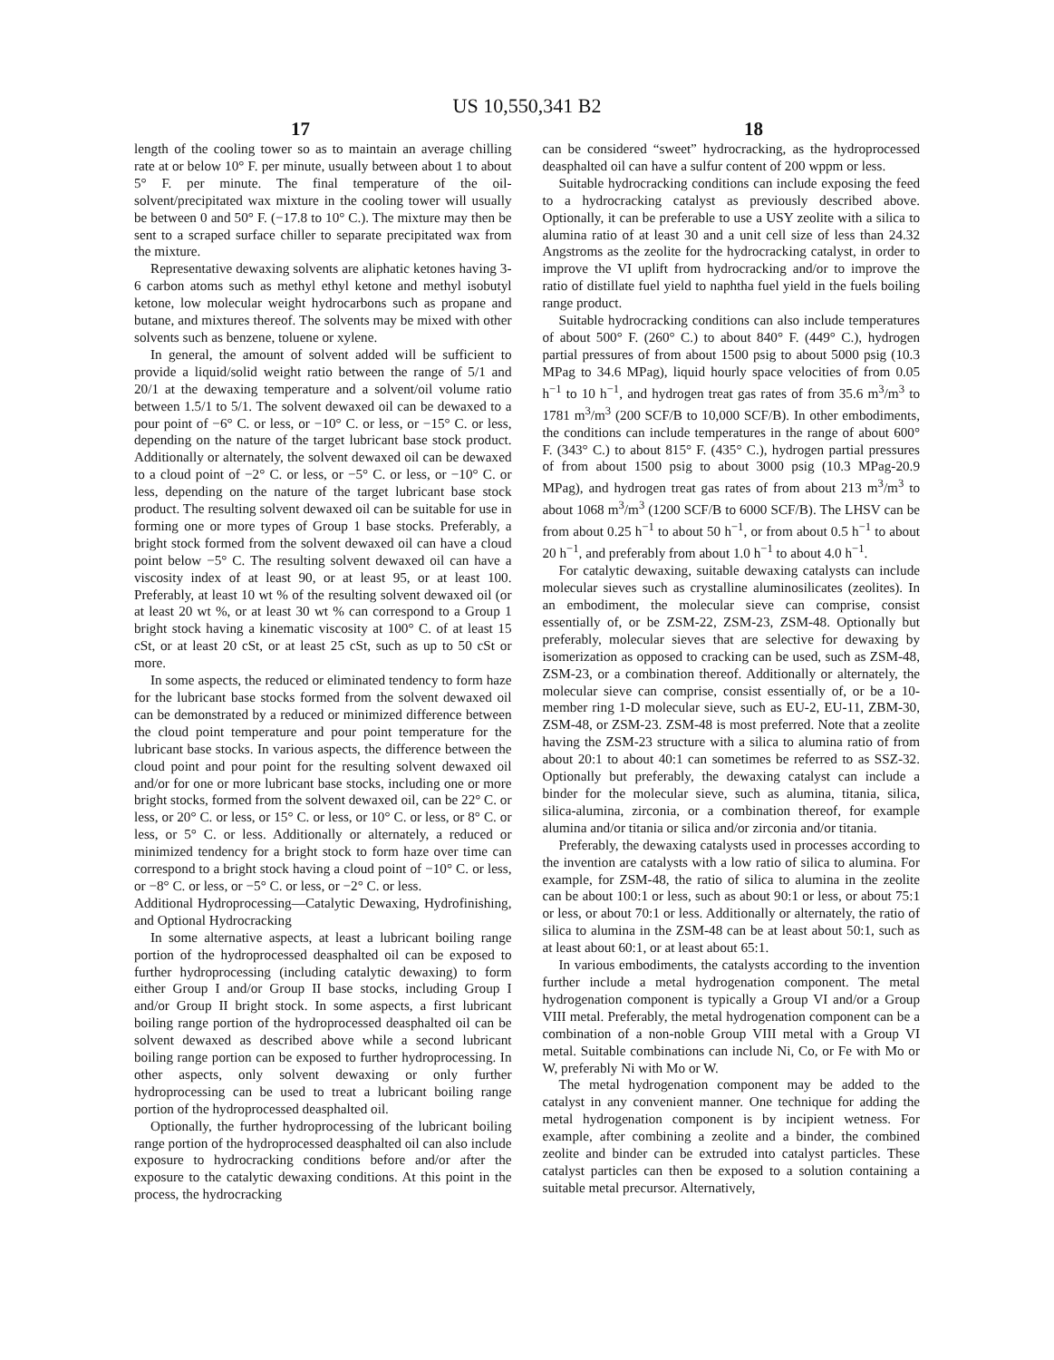US 10,550,341 B2
17 18
length of the cooling tower so as to maintain an average chilling rate at or below 10° F. per minute, usually between about 1 to about 5° F. per minute. The final temperature of the oil-solvent/precipitated wax mixture in the cooling tower will usually be between 0 and 50° F. (−17.8 to 10° C.). The mixture may then be sent to a scraped surface chiller to separate precipitated wax from the mixture.
Representative dewaxing solvents are aliphatic ketones having 3-6 carbon atoms such as methyl ethyl ketone and methyl isobutyl ketone, low molecular weight hydrocarbons such as propane and butane, and mixtures thereof. The solvents may be mixed with other solvents such as benzene, toluene or xylene.
In general, the amount of solvent added will be sufficient to provide a liquid/solid weight ratio between the range of 5/1 and 20/1 at the dewaxing temperature and a solvent/oil volume ratio between 1.5/1 to 5/1. The solvent dewaxed oil can be dewaxed to a pour point of −6° C. or less, or −10° C. or less, or −15° C. or less, depending on the nature of the target lubricant base stock product. Additionally or alternately, the solvent dewaxed oil can be dewaxed to a cloud point of −2° C. or less, or −5° C. or less, or −10° C. or less, depending on the nature of the target lubricant base stock product. The resulting solvent dewaxed oil can be suitable for use in forming one or more types of Group 1 base stocks. Preferably, a bright stock formed from the solvent dewaxed oil can have a cloud point below −5° C. The resulting solvent dewaxed oil can have a viscosity index of at least 90, or at least 95, or at least 100. Preferably, at least 10 wt % of the resulting solvent dewaxed oil (or at least 20 wt %, or at least 30 wt % can correspond to a Group 1 bright stock having a kinematic viscosity at 100° C. of at least 15 cSt, or at least 20 cSt, or at least 25 cSt, such as up to 50 cSt or more.
In some aspects, the reduced or eliminated tendency to form haze for the lubricant base stocks formed from the solvent dewaxed oil can be demonstrated by a reduced or minimized difference between the cloud point temperature and pour point temperature for the lubricant base stocks. In various aspects, the difference between the cloud point and pour point for the resulting solvent dewaxed oil and/or for one or more lubricant base stocks, including one or more bright stocks, formed from the solvent dewaxed oil, can be 22° C. or less, or 20° C. or less, or 15° C. or less, or 10° C. or less, or 8° C. or less, or 5° C. or less. Additionally or alternately, a reduced or minimized tendency for a bright stock to form haze over time can correspond to a bright stock having a cloud point of −10° C. or less, or −8° C. or less, or −5° C. or less, or −2° C. or less.
Additional Hydroprocessing—Catalytic Dewaxing, Hydrofinishing, and Optional Hydrocracking
In some alternative aspects, at least a lubricant boiling range portion of the hydroprocessed deasphalted oil can be exposed to further hydroprocessing (including catalytic dewaxing) to form either Group I and/or Group II base stocks, including Group I and/or Group II bright stock. In some aspects, a first lubricant boiling range portion of the hydroprocessed deasphalted oil can be solvent dewaxed as described above while a second lubricant boiling range portion can be exposed to further hydroprocessing. In other aspects, only solvent dewaxing or only further hydroprocessing can be used to treat a lubricant boiling range portion of the hydroprocessed deasphalted oil.
Optionally, the further hydroprocessing of the lubricant boiling range portion of the hydroprocessed deasphalted oil can also include exposure to hydrocracking conditions before and/or after the exposure to the catalytic dewaxing conditions. At this point in the process, the hydrocracking
can be considered “sweet” hydrocracking, as the hydroprocessed deasphalted oil can have a sulfur content of 200 wppm or less.
Suitable hydrocracking conditions can include exposing the feed to a hydrocracking catalyst as previously described above. Optionally, it can be preferable to use a USY zeolite with a silica to alumina ratio of at least 30 and a unit cell size of less than 24.32 Angstroms as the zeolite for the hydrocracking catalyst, in order to improve the VI uplift from hydrocracking and/or to improve the ratio of distillate fuel yield to naphtha fuel yield in the fuels boiling range product.
Suitable hydrocracking conditions can also include temperatures of about 500° F. (260° C.) to about 840° F. (449° C.), hydrogen partial pressures of from about 1500 psig to about 5000 psig (10.3 MPag to 34.6 MPag), liquid hourly space velocities of from 0.05 h<sup>−1</sup> to 10 h<sup>−1</sup>, and hydrogen treat gas rates of from 35.6 m<sup>3</sup>/m<sup>3</sup> to 1781 m<sup>3</sup>/m<sup>3</sup> (200 SCF/B to 10,000 SCF/B). In other embodiments, the conditions can include temperatures in the range of about 600° F. (343° C.) to about 815° F. (435° C.), hydrogen partial pressures of from about 1500 psig to about 3000 psig (10.3 MPag-20.9 MPag), and hydrogen treat gas rates of from about 213 m<sup>3</sup>/m<sup>3</sup> to about 1068 m<sup>3</sup>/m<sup>3</sup> (1200 SCF/B to 6000 SCF/B). The LHSV can be from about 0.25 h<sup>−1</sup> to about 50 h<sup>−1</sup>, or from about 0.5 h<sup>−1</sup> to about 20 h<sup>−1</sup>, and preferably from about 1.0 h<sup>−1</sup> to about 4.0 h<sup>−1</sup>.
For catalytic dewaxing, suitable dewaxing catalysts can include molecular sieves such as crystalline aluminosilicates (zeolites). In an embodiment, the molecular sieve can comprise, consist essentially of, or be ZSM-22, ZSM-23, ZSM-48. Optionally but preferably, molecular sieves that are selective for dewaxing by isomerization as opposed to cracking can be used, such as ZSM-48, ZSM-23, or a combination thereof. Additionally or alternately, the molecular sieve can comprise, consist essentially of, or be a 10-member ring 1-D molecular sieve, such as EU-2, EU-11, ZBM-30, ZSM-48, or ZSM-23. ZSM-48 is most preferred. Note that a zeolite having the ZSM-23 structure with a silica to alumina ratio of from about 20:1 to about 40:1 can sometimes be referred to as SSZ-32. Optionally but preferably, the dewaxing catalyst can include a binder for the molecular sieve, such as alumina, titania, silica, silica-alumina, zirconia, or a combination thereof, for example alumina and/or titania or silica and/or zirconia and/or titania.
Preferably, the dewaxing catalysts used in processes according to the invention are catalysts with a low ratio of silica to alumina. For example, for ZSM-48, the ratio of silica to alumina in the zeolite can be about 100:1 or less, such as about 90:1 or less, or about 75:1 or less, or about 70:1 or less. Additionally or alternately, the ratio of silica to alumina in the ZSM-48 can be at least about 50:1, such as at least about 60:1, or at least about 65:1.
In various embodiments, the catalysts according to the invention further include a metal hydrogenation component. The metal hydrogenation component is typically a Group VI and/or a Group VIII metal. Preferably, the metal hydrogenation component can be a combination of a non-noble Group VIII metal with a Group VI metal. Suitable combinations can include Ni, Co, or Fe with Mo or W, preferably Ni with Mo or W.
The metal hydrogenation component may be added to the catalyst in any convenient manner. One technique for adding the metal hydrogenation component is by incipient wetness. For example, after combining a zeolite and a binder, the combined zeolite and binder can be extruded into catalyst particles. These catalyst particles can then be exposed to a solution containing a suitable metal precursor. Alternatively,